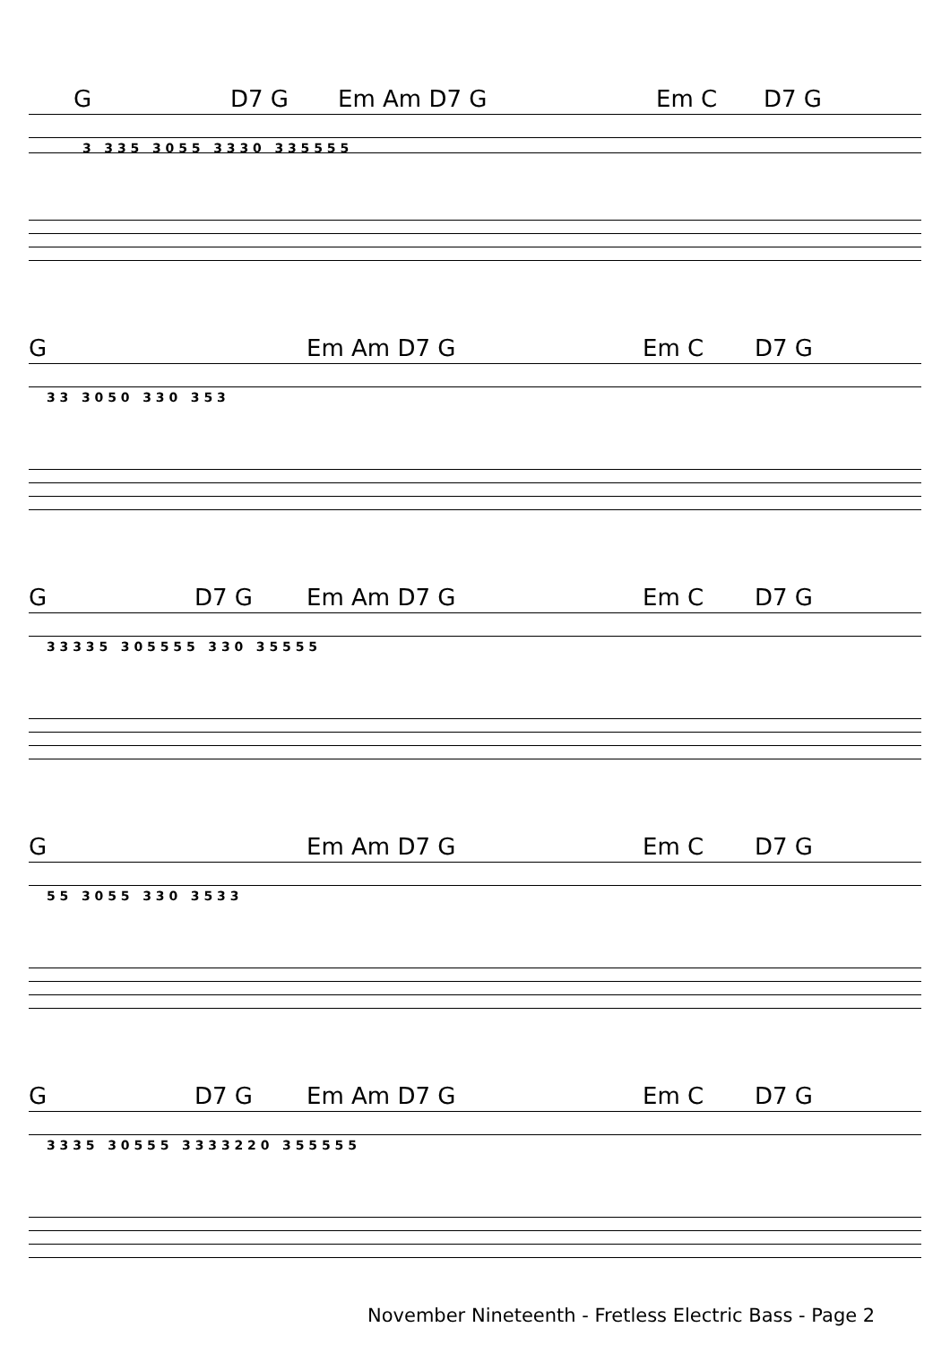G D7 G Em Am D7 G Em C D7 G
3 3 3 5 3 0 5 5 3 3 3 0 3 3 5 5 5 5
G Em Am D7 G Em C D7 G
3 3 3 0 5 0 3 3 0 3 5 3
G D7 G Em Am D7 G Em C D7 G
3 3 3 3 5 3 0 5 5 5 5 3 3 0 3 5 5 5 5
G Em Am D7 G Em C D7 G
5 5 3 0 5 5 3 3 0 3 5 3 3
G D7 G Em Am D7 G Em C D7 G
3 3 3 5 3 0 5 5 5 3 3 3 3 2 2 0 3 5 5 5 5 5
November Nineteenth - Fretless Electric Bass - Page 2